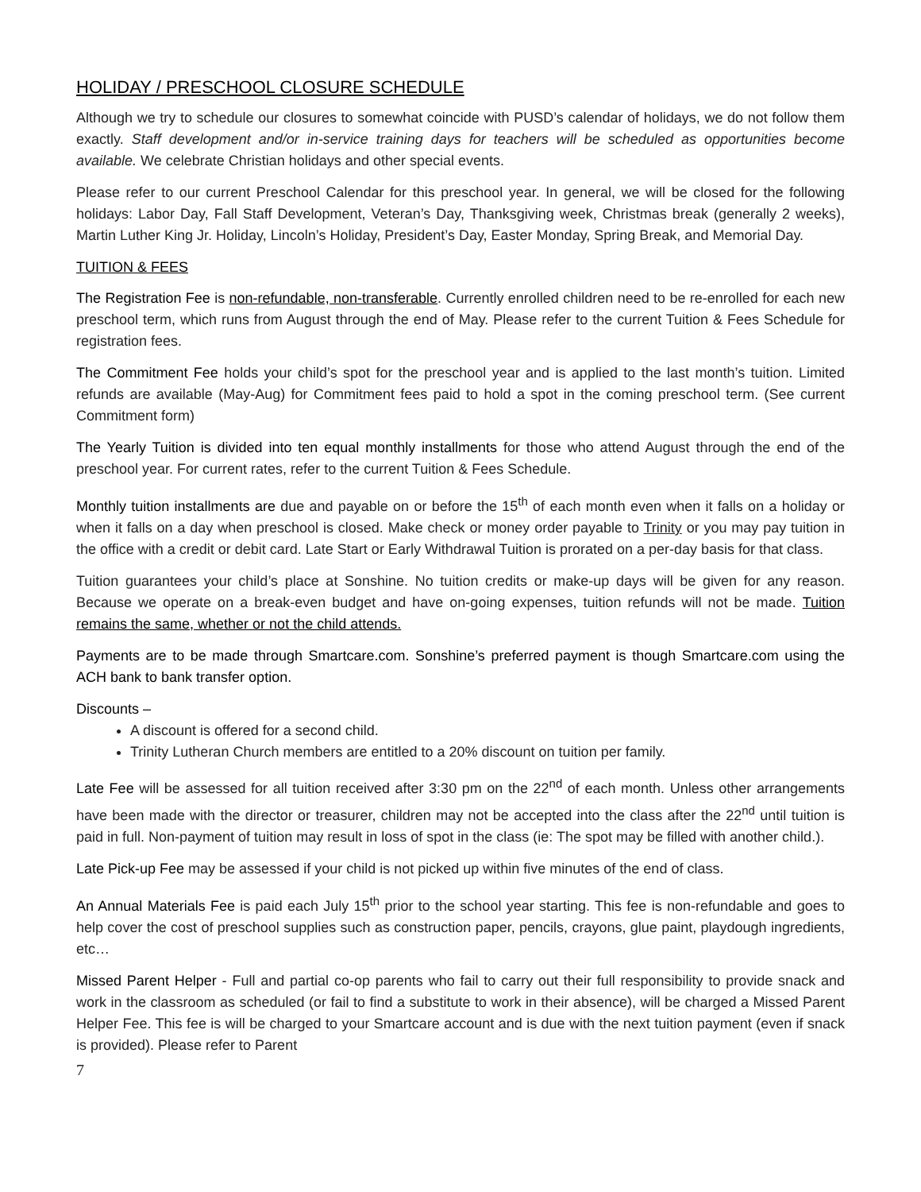HOLIDAY / PRESCHOOL CLOSURE SCHEDULE
Although we try to schedule our closures to somewhat coincide with PUSD’s calendar of holidays, we do not follow them exactly. Staff development and/or in-service training days for teachers will be scheduled as opportunities become available. We celebrate Christian holidays and other special events.
Please refer to our current Preschool Calendar for this preschool year. In general, we will be closed for the following holidays: Labor Day, Fall Staff Development, Veteran’s Day, Thanksgiving week, Christmas break (generally 2 weeks), Martin Luther King Jr. Holiday, Lincoln’s Holiday, President’s Day, Easter Monday, Spring Break, and Memorial Day.
TUITION & FEES
The Registration Fee is non-refundable, non-transferable. Currently enrolled children need to be re-enrolled for each new preschool term, which runs from August through the end of May. Please refer to the current Tuition & Fees Schedule for registration fees.
The Commitment Fee holds your child’s spot for the preschool year and is applied to the last month’s tuition. Limited refunds are available (May-Aug) for Commitment fees paid to hold a spot in the coming preschool term. (See current Commitment form)
The Yearly Tuition is divided into ten equal monthly installments for those who attend August through the end of the preschool year. For current rates, refer to the current Tuition & Fees Schedule.
Monthly tuition installments are due and payable on or before the 15<sup>th</sup> of each month even when it falls on a holiday or when it falls on a day when preschool is closed. Make check or money order payable to Trinity or you may pay tuition in the office with a credit or debit card. Late Start or Early Withdrawal Tuition is prorated on a per-day basis for that class.
Tuition guarantees your child’s place at Sonshine. No tuition credits or make-up days will be given for any reason. Because we operate on a break-even budget and have on-going expenses, tuition refunds will not be made. Tuition remains the same, whether or not the child attends.
Payments are to be made through Smartcare.com. Sonshine’s preferred payment is though Smartcare.com using the ACH bank to bank transfer option.
Discounts –
A discount is offered for a second child.
Trinity Lutheran Church members are entitled to a 20% discount on tuition per family.
Late Fee will be assessed for all tuition received after 3:30 pm on the 22<sup>nd</sup> of each month. Unless other arrangements have been made with the director or treasurer, children may not be accepted into the class after the 22<sup>nd</sup> until tuition is paid in full. Non-payment of tuition may result in loss of spot in the class (ie: The spot may be filled with another child.).
Late Pick-up Fee may be assessed if your child is not picked up within five minutes of the end of class.
An Annual Materials Fee is paid each July 15<sup>th</sup> prior to the school year starting. This fee is non-refundable and goes to help cover the cost of preschool supplies such as construction paper, pencils, crayons, glue paint, playdough ingredients, etc…
Missed Parent Helper - Full and partial co-op parents who fail to carry out their full responsibility to provide snack and work in the classroom as scheduled (or fail to find a substitute to work in their absence), will be charged a Missed Parent Helper Fee. This fee is will be charged to your Smartcare account and is due with the next tuition payment (even if snack is provided). Please refer to Parent
7